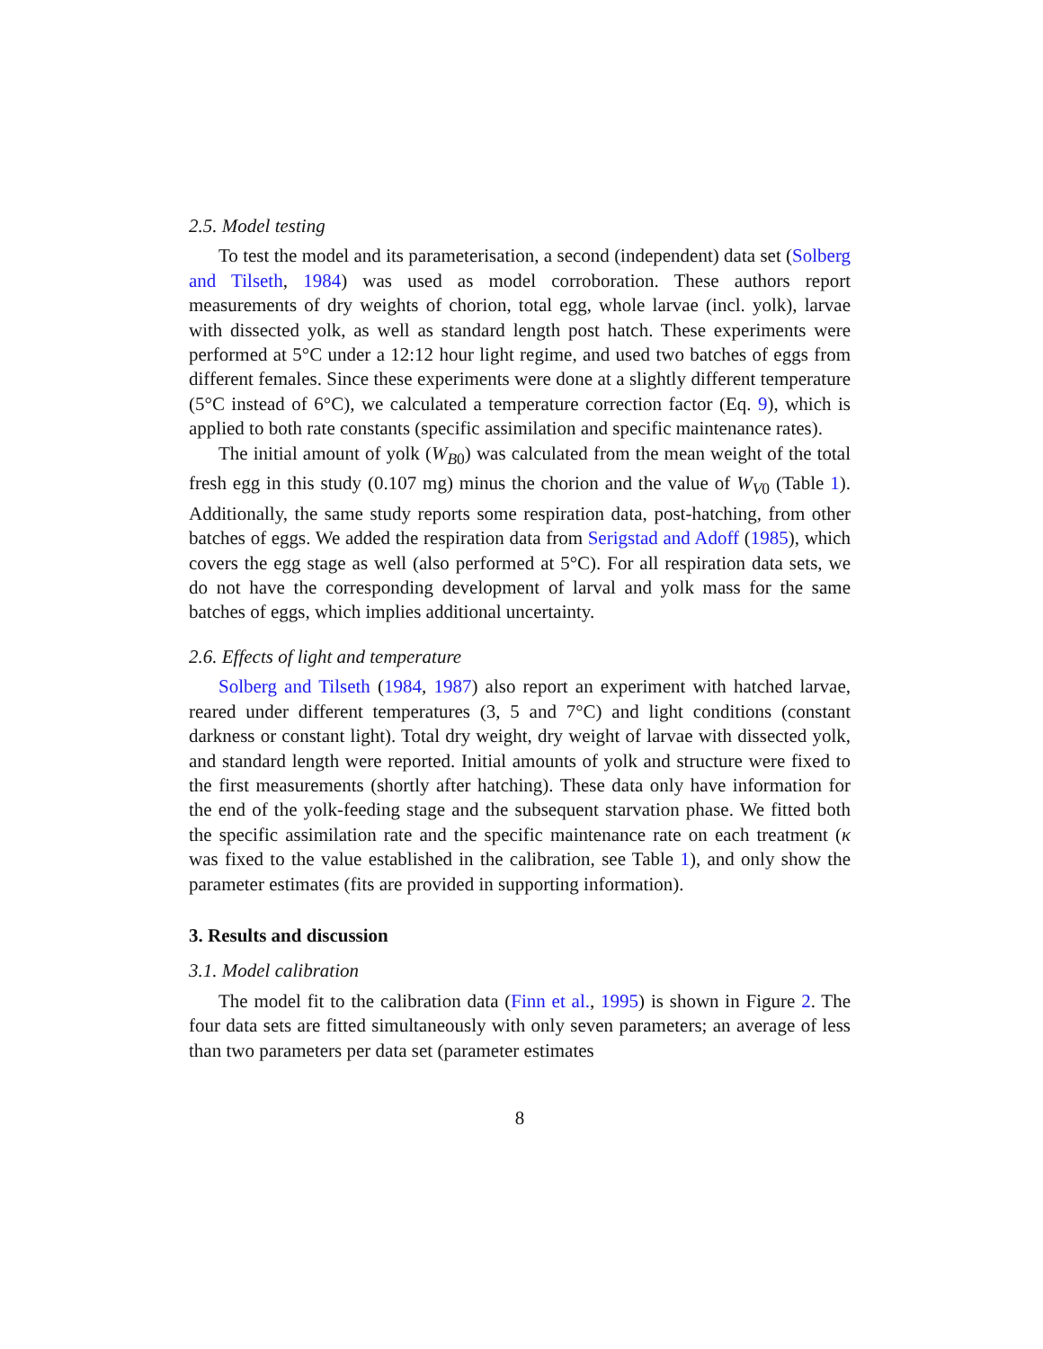2.5. Model testing
To test the model and its parameterisation, a second (independent) data set (Solberg and Tilseth, 1984) was used as model corroboration. These authors report measurements of dry weights of chorion, total egg, whole larvae (incl. yolk), larvae with dissected yolk, as well as standard length post hatch. These experiments were performed at 5°C under a 12:12 hour light regime, and used two batches of eggs from different females. Since these experiments were done at a slightly different temperature (5°C instead of 6°C), we calculated a temperature correction factor (Eq. 9), which is applied to both rate constants (specific assimilation and specific maintenance rates).
The initial amount of yolk (W<sub>B0</sub>) was calculated from the mean weight of the total fresh egg in this study (0.107 mg) minus the chorion and the value of W<sub>V0</sub> (Table 1). Additionally, the same study reports some respiration data, post-hatching, from other batches of eggs. We added the respiration data from Serigstad and Adoff (1985), which covers the egg stage as well (also performed at 5°C). For all respiration data sets, we do not have the corresponding development of larval and yolk mass for the same batches of eggs, which implies additional uncertainty.
2.6. Effects of light and temperature
Solberg and Tilseth (1984, 1987) also report an experiment with hatched larvae, reared under different temperatures (3, 5 and 7°C) and light conditions (constant darkness or constant light). Total dry weight, dry weight of larvae with dissected yolk, and standard length were reported. Initial amounts of yolk and structure were fixed to the first measurements (shortly after hatching). These data only have information for the end of the yolk-feeding stage and the subsequent starvation phase. We fitted both the specific assimilation rate and the specific maintenance rate on each treatment (κ was fixed to the value established in the calibration, see Table 1), and only show the parameter estimates (fits are provided in supporting information).
3. Results and discussion
3.1. Model calibration
The model fit to the calibration data (Finn et al., 1995) is shown in Figure 2. The four data sets are fitted simultaneously with only seven parameters; an average of less than two parameters per data set (parameter estimates
8